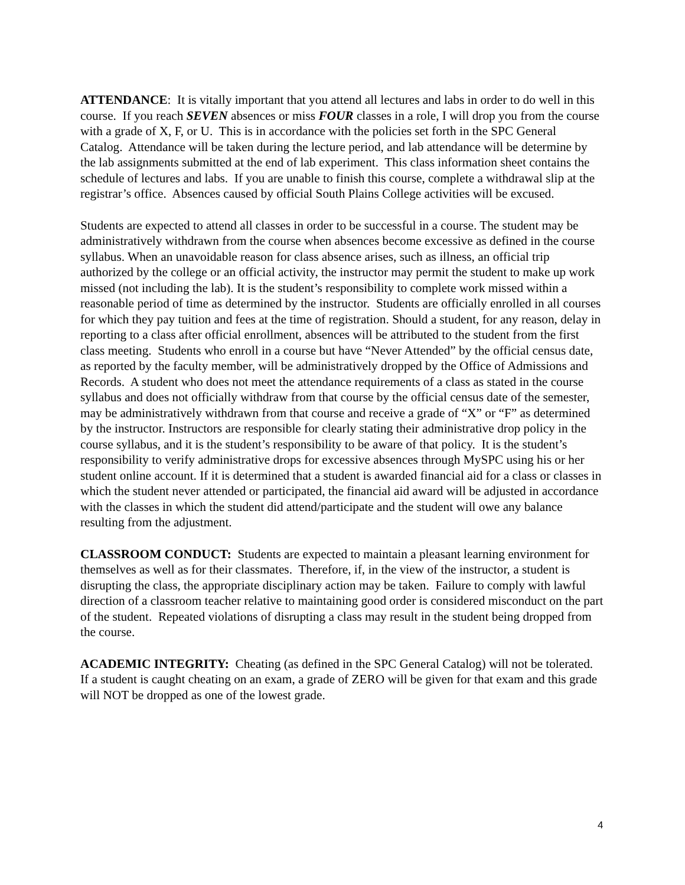ATTENDANCE: It is vitally important that you attend all lectures and labs in order to do well in this course. If you reach SEVEN absences or miss FOUR classes in a role, I will drop you from the course with a grade of X, F, or U. This is in accordance with the policies set forth in the SPC General Catalog. Attendance will be taken during the lecture period, and lab attendance will be determine by the lab assignments submitted at the end of lab experiment. This class information sheet contains the schedule of lectures and labs. If you are unable to finish this course, complete a withdrawal slip at the registrar’s office. Absences caused by official South Plains College activities will be excused.
Students are expected to attend all classes in order to be successful in a course. The student may be administratively withdrawn from the course when absences become excessive as defined in the course syllabus. When an unavoidable reason for class absence arises, such as illness, an official trip authorized by the college or an official activity, the instructor may permit the student to make up work missed (not including the lab). It is the student’s responsibility to complete work missed within a reasonable period of time as determined by the instructor. Students are officially enrolled in all courses for which they pay tuition and fees at the time of registration. Should a student, for any reason, delay in reporting to a class after official enrollment, absences will be attributed to the student from the first class meeting. Students who enroll in a course but have “Never Attended” by the official census date, as reported by the faculty member, will be administratively dropped by the Office of Admissions and Records. A student who does not meet the attendance requirements of a class as stated in the course syllabus and does not officially withdraw from that course by the official census date of the semester, may be administratively withdrawn from that course and receive a grade of “X” or “F” as determined by the instructor. Instructors are responsible for clearly stating their administrative drop policy in the course syllabus, and it is the student’s responsibility to be aware of that policy. It is the student’s responsibility to verify administrative drops for excessive absences through MySPC using his or her student online account. If it is determined that a student is awarded financial aid for a class or classes in which the student never attended or participated, the financial aid award will be adjusted in accordance with the classes in which the student did attend/participate and the student will owe any balance resulting from the adjustment.
CLASSROOM CONDUCT: Students are expected to maintain a pleasant learning environment for themselves as well as for their classmates. Therefore, if, in the view of the instructor, a student is disrupting the class, the appropriate disciplinary action may be taken. Failure to comply with lawful direction of a classroom teacher relative to maintaining good order is considered misconduct on the part of the student. Repeated violations of disrupting a class may result in the student being dropped from the course.
ACADEMIC INTEGRITY: Cheating (as defined in the SPC General Catalog) will not be tolerated. If a student is caught cheating on an exam, a grade of ZERO will be given for that exam and this grade will NOT be dropped as one of the lowest grade.
4